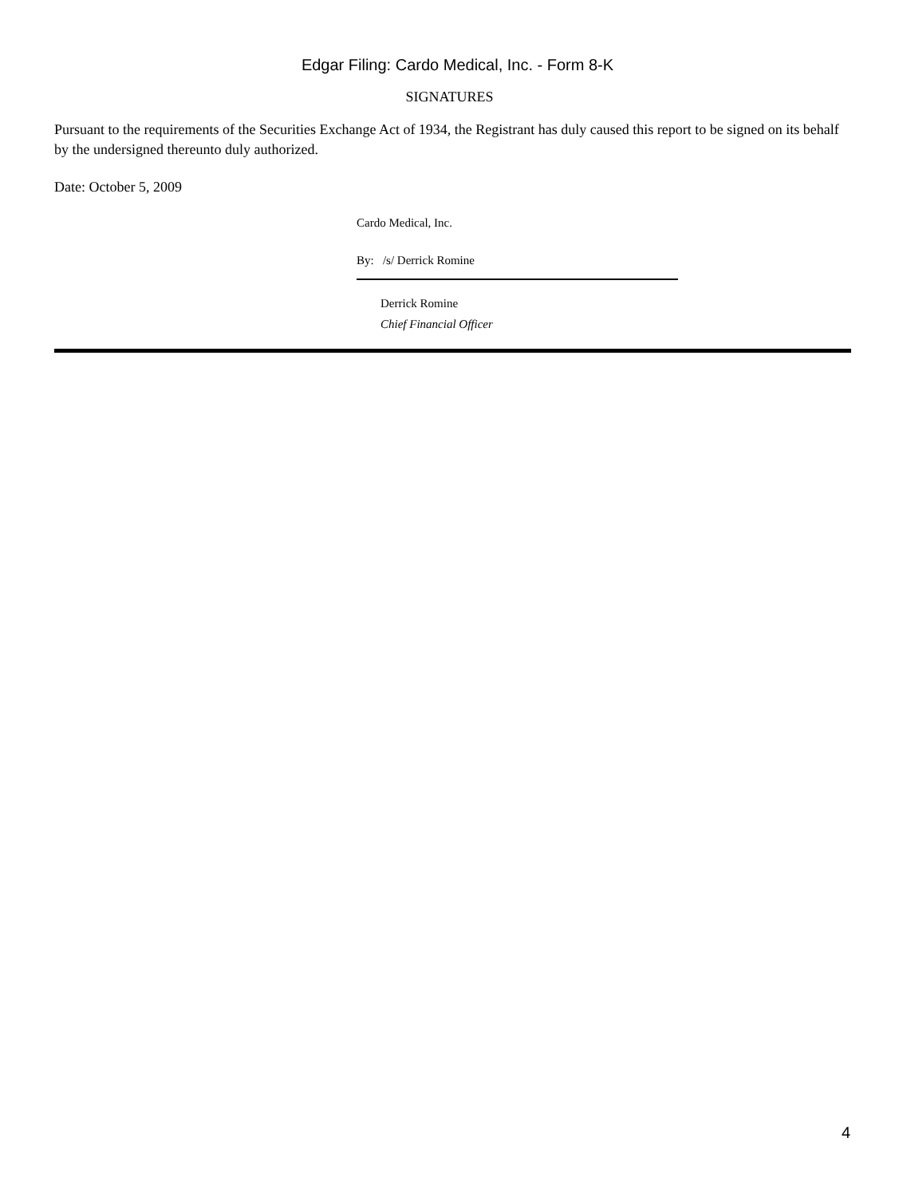Edgar Filing: Cardo Medical, Inc. - Form 8-K
SIGNATURES
Pursuant to the requirements of the Securities Exchange Act of 1934, the Registrant has duly caused this report to be signed on its behalf by the undersigned thereunto duly authorized.
Date: October 5, 2009
Cardo Medical, Inc.
By: /s/ Derrick Romine
Derrick Romine
Chief Financial Officer
4